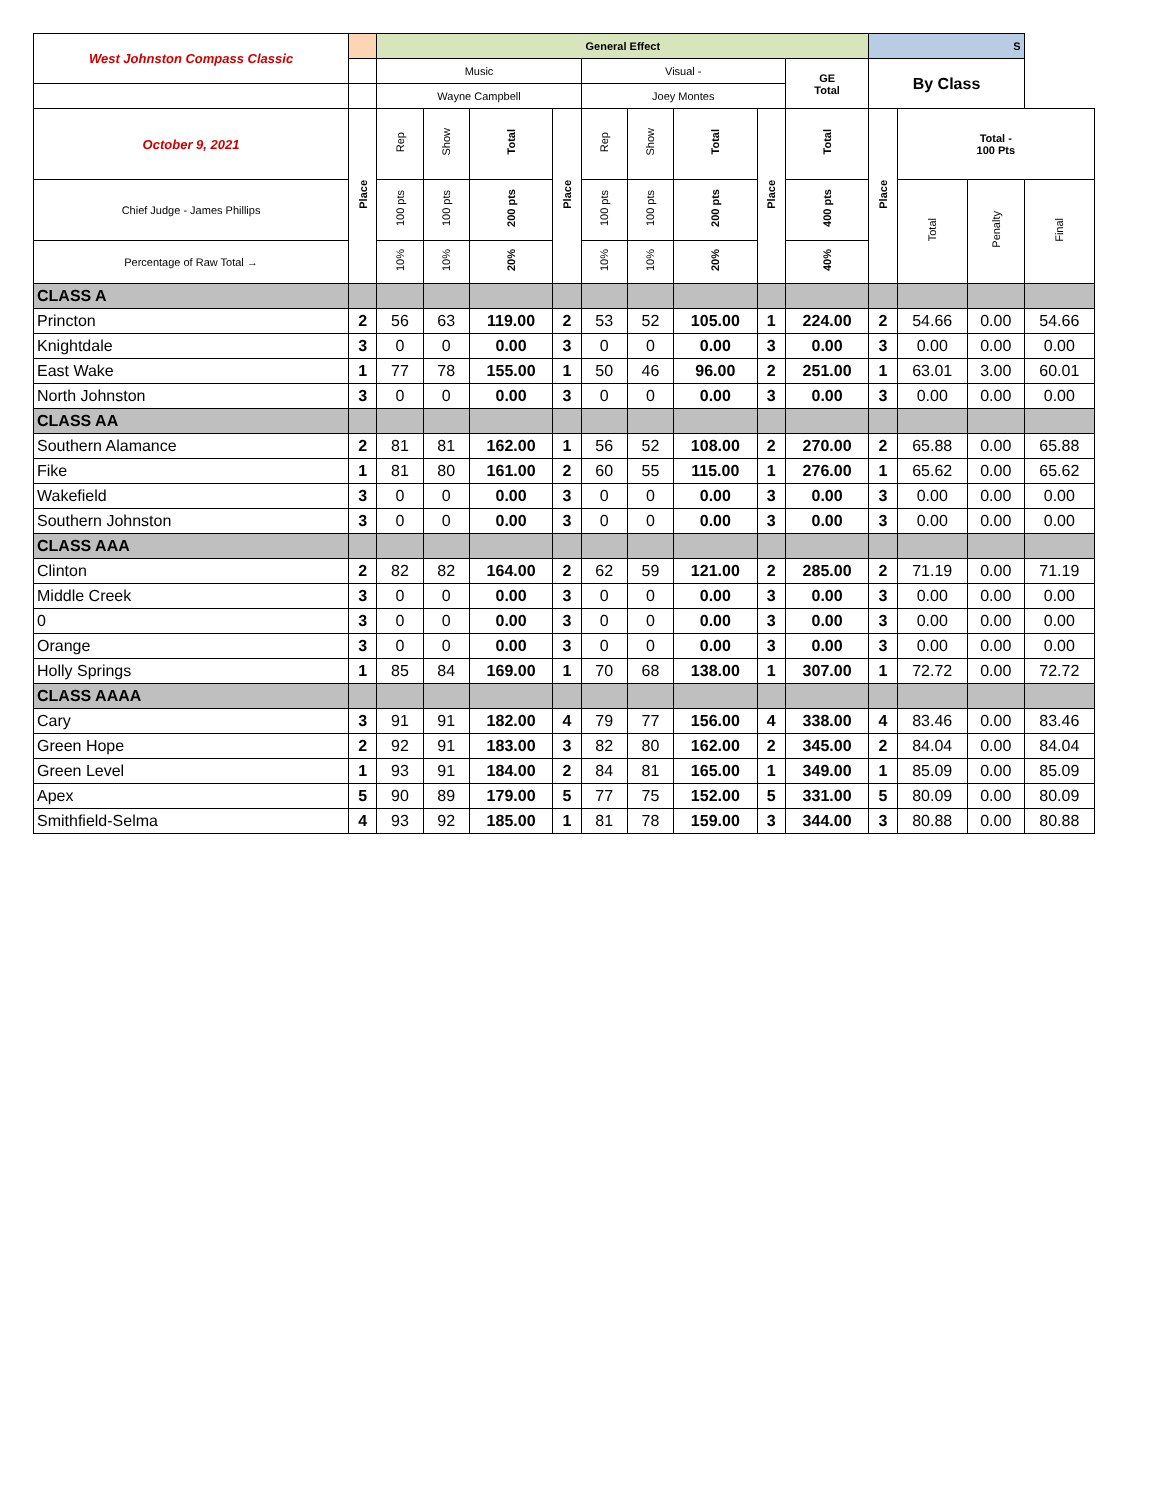| West Johnston Compass Classic | | General Effect | | | | | | | | | S | | | |
| --- | --- | --- | --- | --- | --- | --- | --- | --- | --- | --- | --- | --- | --- | --- |
| | | Music | | | | Visual - | | | | GE Total | By Class | | | |
| | | Wayne Campbell | | | | Joey Montes | | | | | | | | |
| October 9, 2021 | Place | Rep | Show | Total | Place | Rep | Show | Total | Place | Total | Place | Total - 100 Pts | | |
| Chief Judge - James Phillips | | 100 pts | 100 pts | 200 pts | | 100 pts | 100 pts | 200 pts | | 400 pts | | Total | Penalty | Final |
| Percentage of Raw Total → | | 10% | 10% | 20% | | 10% | 10% | 20% | | 40% | | | | |
| CLASS A | | | | | | | | | | | | | | |
| Princton | 2 | 56 | 63 | 119.00 | 2 | 53 | 52 | 105.00 | 1 | 224.00 | 2 | 54.66 | 0.00 | 54.66 |
| Knightdale | 3 | 0 | 0 | 0.00 | 3 | 0 | 0 | 0.00 | 3 | 0.00 | 3 | 0.00 | 0.00 | 0.00 |
| East Wake | 1 | 77 | 78 | 155.00 | 1 | 50 | 46 | 96.00 | 2 | 251.00 | 1 | 63.01 | 3.00 | 60.01 |
| North Johnston | 3 | 0 | 0 | 0.00 | 3 | 0 | 0 | 0.00 | 3 | 0.00 | 3 | 0.00 | 0.00 | 0.00 |
| CLASS AA | | | | | | | | | | | | | | |
| Southern Alamance | 2 | 81 | 81 | 162.00 | 1 | 56 | 52 | 108.00 | 2 | 270.00 | 2 | 65.88 | 0.00 | 65.88 |
| Fike | 1 | 81 | 80 | 161.00 | 2 | 60 | 55 | 115.00 | 1 | 276.00 | 1 | 65.62 | 0.00 | 65.62 |
| Wakefield | 3 | 0 | 0 | 0.00 | 3 | 0 | 0 | 0.00 | 3 | 0.00 | 3 | 0.00 | 0.00 | 0.00 |
| Southern Johnston | 3 | 0 | 0 | 0.00 | 3 | 0 | 0 | 0.00 | 3 | 0.00 | 3 | 0.00 | 0.00 | 0.00 |
| CLASS AAA | | | | | | | | | | | | | | |
| Clinton | 2 | 82 | 82 | 164.00 | 2 | 62 | 59 | 121.00 | 2 | 285.00 | 2 | 71.19 | 0.00 | 71.19 |
| Middle Creek | 3 | 0 | 0 | 0.00 | 3 | 0 | 0 | 0.00 | 3 | 0.00 | 3 | 0.00 | 0.00 | 0.00 |
| 0 | 3 | 0 | 0 | 0.00 | 3 | 0 | 0 | 0.00 | 3 | 0.00 | 3 | 0.00 | 0.00 | 0.00 |
| Orange | 3 | 0 | 0 | 0.00 | 3 | 0 | 0 | 0.00 | 3 | 0.00 | 3 | 0.00 | 0.00 | 0.00 |
| Holly Springs | 1 | 85 | 84 | 169.00 | 1 | 70 | 68 | 138.00 | 1 | 307.00 | 1 | 72.72 | 0.00 | 72.72 |
| CLASS AAAA | | | | | | | | | | | | | | |
| Cary | 3 | 91 | 91 | 182.00 | 4 | 79 | 77 | 156.00 | 4 | 338.00 | 4 | 83.46 | 0.00 | 83.46 |
| Green Hope | 2 | 92 | 91 | 183.00 | 3 | 82 | 80 | 162.00 | 2 | 345.00 | 2 | 84.04 | 0.00 | 84.04 |
| Green Level | 1 | 93 | 91 | 184.00 | 2 | 84 | 81 | 165.00 | 1 | 349.00 | 1 | 85.09 | 0.00 | 85.09 |
| Apex | 5 | 90 | 89 | 179.00 | 5 | 77 | 75 | 152.00 | 5 | 331.00 | 5 | 80.09 | 0.00 | 80.09 |
| Smithfield-Selma | 4 | 93 | 92 | 185.00 | 1 | 81 | 78 | 159.00 | 3 | 344.00 | 3 | 80.88 | 0.00 | 80.88 |